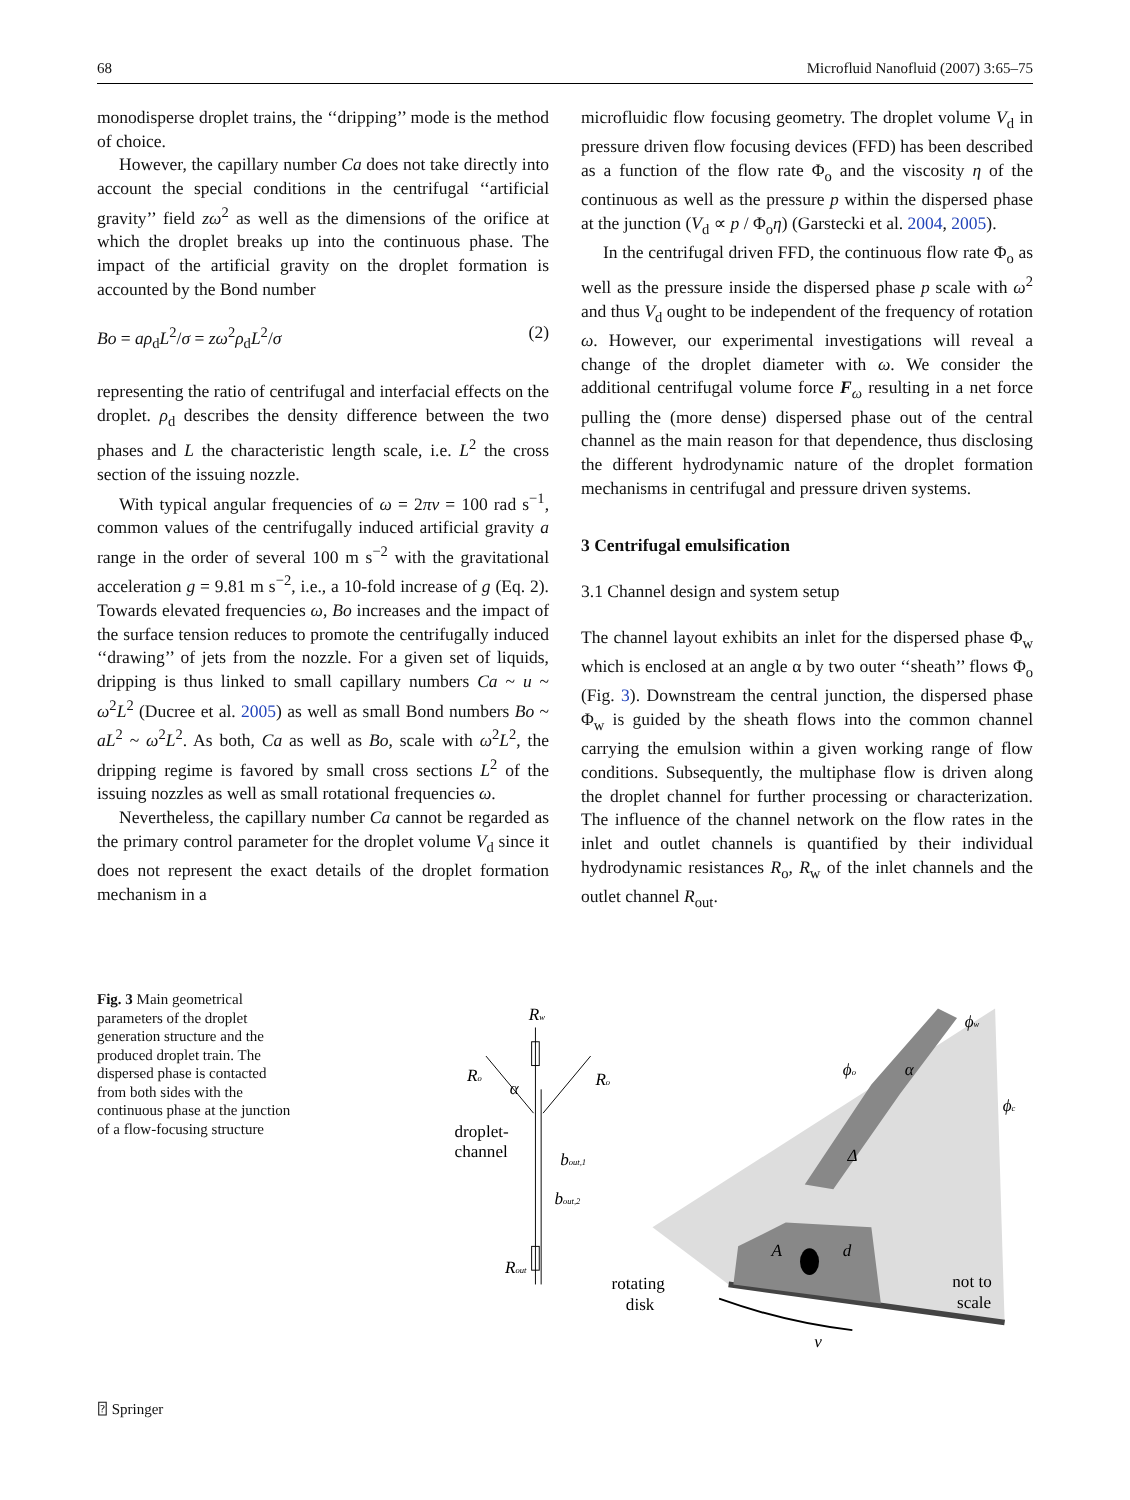68 Microfluid Nanofluid (2007) 3:65–75
monodisperse droplet trains, the ‘‘dripping’’ mode is the method of choice.
However, the capillary number Ca does not take directly into account the special conditions in the centrifugal ‘‘artificial gravity’’ field zω<sup>2</sup> as well as the dimensions of the orifice at which the droplet breaks up into the continuous phase. The impact of the artificial gravity on the droplet formation is accounted by the Bond number
Bo = aρ<sub>d</sub>L<sup>2</sup>/σ = zω<sup>2</sup>ρ<sub>d</sub>L<sup>2</sup>/σ (2)
representing the ratio of centrifugal and interfacial effects on the droplet. ρ<sub>d</sub> describes the density difference between the two phases and L the characteristic length scale, i.e. L<sup>2</sup> the cross section of the issuing nozzle.
With typical angular frequencies of ω = 2πν = 100 rad s<sup>−1</sup>, common values of the centrifugally induced artificial gravity a range in the order of several 100 m s<sup>−2</sup> with the gravitational acceleration g = 9.81 m s<sup>−2</sup>, i.e., a 10-fold increase of g (Eq. 2). Towards elevated frequencies ω, Bo increases and the impact of the surface tension reduces to promote the centrifugally induced ‘‘drawing’’ of jets from the nozzle. For a given set of liquids, dripping is thus linked to small capillary numbers Ca ~ u ~ ω<sup>2</sup>L<sup>2</sup> (Ducree et al. 2005) as well as small Bond numbers Bo ~ aL<sup>2</sup> ~ ω<sup>2</sup>L<sup>2</sup>. As both, Ca as well as Bo, scale with ω<sup>2</sup>L<sup>2</sup>, the dripping regime is favored by small cross sections L<sup>2</sup> of the issuing nozzles as well as small rotational frequencies ω.
Nevertheless, the capillary number Ca cannot be regarded as the primary control parameter for the droplet volume V<sub>d</sub> since it does not represent the exact details of the droplet formation mechanism in a
microfluidic flow focusing geometry. The droplet volume V<sub>d</sub> in pressure driven flow focusing devices (FFD) has been described as a function of the flow rate Φ<sub>o</sub> and the viscosity η of the continuous as well as the pressure p within the dispersed phase at the junction (V<sub>d</sub> ∝ p / Φ<sub>o</sub>η) (Garstecki et al. 2004, 2005).
In the centrifugal driven FFD, the continuous flow rate Φ<sub>o</sub> as well as the pressure inside the dispersed phase p scale with ω<sup>2</sup> and thus V<sub>d</sub> ought to be independent of the frequency of rotation ω. However, our experimental investigations will reveal a change of the droplet diameter with ω. We consider the additional centrifugal volume force F<sub>ω</sub> resulting in a net force pulling the (more dense) dispersed phase out of the central channel as the main reason for that dependence, thus disclosing the different hydrodynamic nature of the droplet formation mechanisms in centrifugal and pressure driven systems.
3 Centrifugal emulsification
3.1 Channel design and system setup
The channel layout exhibits an inlet for the dispersed phase Φ<sub>w</sub> which is enclosed at an angle α by two outer ‘‘sheath’’ flows Φ<sub>o</sub> (Fig. 3). Downstream the central junction, the dispersed phase Φ<sub>w</sub> is guided by the sheath flows into the common channel carrying the emulsion within a given working range of flow conditions. Subsequently, the multiphase flow is driven along the droplet channel for further processing or characterization. The influence of the channel network on the flow rates in the inlet and outlet channels is quantified by their individual hydrodynamic resistances R<sub>o</sub>, R<sub>w</sub> of the inlet channels and the outlet channel R<sub>out</sub>.
Fig. 3 Main geometrical parameters of the droplet generation structure and the produced droplet train. The dispersed phase is contacted from both sides with the continuous phase at the junction of a flow-focusing structure
Rw
Ro
Ro
α
droplet-
channel
bout,1
bout,2
Rout
ϕw
ϕo
ϕc
α
Δ
A
d
rotating
disk
not to
scale
ν
⍰ Springer